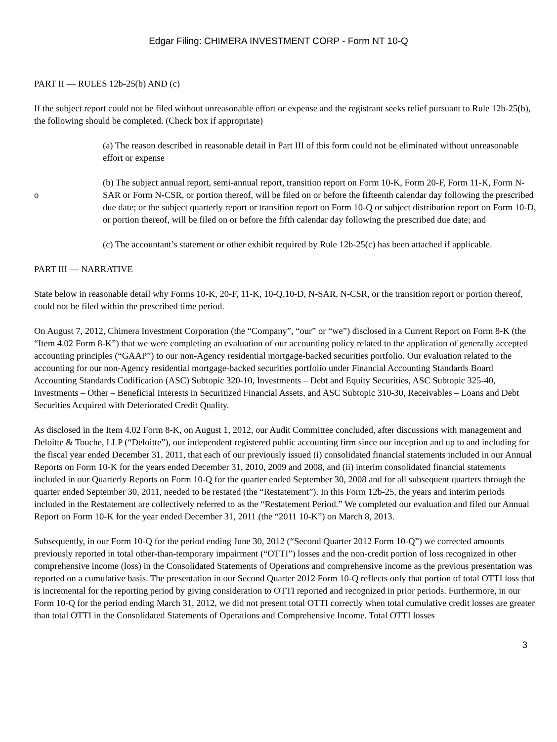Edgar Filing: CHIMERA INVESTMENT CORP - Form NT 10-Q
PART II — RULES 12b-25(b) AND (c)
If the subject report could not be filed without unreasonable effort or expense and the registrant seeks relief pursuant to Rule 12b-25(b), the following should be completed. (Check box if appropriate)
| o | (a) The reason described in reasonable detail in Part III of this form could not be eliminated without unreasonable effort or expense (b) The subject annual report, semi-annual report, transition report on Form 10-K, Form 20-F, Form 11-K, Form N-SAR or Form N-CSR, or portion thereof, will be filed on or before the fifteenth calendar day following the prescribed due date; or the subject quarterly report or transition report on Form 10-Q or subject distribution report on Form 10-D, or portion thereof, will be filed on or before the fifth calendar day following the prescribed due date; and (c) The accountant’s statement or other exhibit required by Rule 12b-25(c) has been attached if applicable. |
PART III — NARRATIVE
State below in reasonable detail why Forms 10-K, 20-F, 11-K, 10-Q,10-D, N-SAR, N-CSR, or the transition report or portion thereof, could not be filed within the prescribed time period.
On August 7, 2012, Chimera Investment Corporation (the “Company”, “our” or “we”) disclosed in a Current Report on Form 8-K (the “Item 4.02 Form 8-K”) that we were completing an evaluation of our accounting policy related to the application of generally accepted accounting principles (“GAAP”) to our non-Agency residential mortgage-backed securities portfolio. Our evaluation related to the accounting for our non-Agency residential mortgage-backed securities portfolio under Financial Accounting Standards Board Accounting Standards Codification (ASC) Subtopic 320-10, Investments – Debt and Equity Securities, ASC Subtopic 325-40, Investments – Other – Beneficial Interests in Securitized Financial Assets, and ASC Subtopic 310-30, Receivables – Loans and Debt Securities Acquired with Deteriorated Credit Quality.
As disclosed in the Item 4.02 Form 8-K, on August 1, 2012, our Audit Committee concluded, after discussions with management and Deloitte & Touche, LLP (“Deloitte”), our independent registered public accounting firm since our inception and up to and including for the fiscal year ended December 31, 2011, that each of our previously issued (i) consolidated financial statements included in our Annual Reports on Form 10-K for the years ended December 31, 2010, 2009 and 2008, and (ii) interim consolidated financial statements included in our Quarterly Reports on Form 10-Q for the quarter ended September 30, 2008 and for all subsequent quarters through the quarter ended September 30, 2011, needed to be restated (the “Restatement”). In this Form 12b-25, the years and interim periods included in the Restatement are collectively referred to as the “Restatement Period.” We completed our evaluation and filed our Annual Report on Form 10-K for the year ended December 31, 2011 (the “2011 10-K”) on March 8, 2013.
Subsequently, in our Form 10-Q for the period ending June 30, 2012 (“Second Quarter 2012 Form 10-Q”) we corrected amounts previously reported in total other-than-temporary impairment (“OTTI”) losses and the non-credit portion of loss recognized in other comprehensive income (loss) in the Consolidated Statements of Operations and comprehensive income as the previous presentation was reported on a cumulative basis. The presentation in our Second Quarter 2012 Form 10-Q reflects only that portion of total OTTI loss that is incremental for the reporting period by giving consideration to OTTI reported and recognized in prior periods. Furthermore, in our Form 10-Q for the period ending March 31, 2012, we did not present total OTTI correctly when total cumulative credit losses are greater than total OTTI in the Consolidated Statements of Operations and Comprehensive Income. Total OTTI losses
3